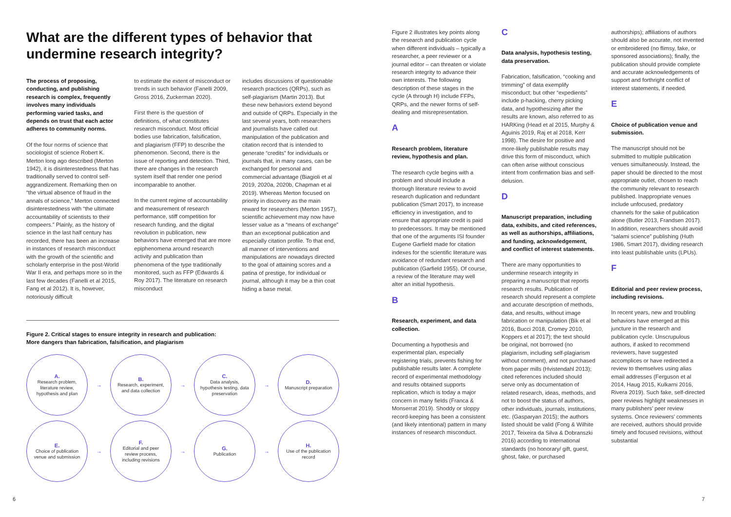What are the different types of behavior that undermine research integrity?
The process of proposing, conducting, and publishing research is complex, frequently involves many individuals performing varied tasks, and depends on trust that each actor adheres to community norms.
Of the four norms of science that sociologist of science Robert K. Merton long ago described (Merton 1942), it is disinterestedness that has traditionally served to control self-aggrandizement. Remarking then on “the virtual absence of fraud in the annals of science,” Merton connected disinterestedness with “the ultimate accountability of scientists to their compeers.” Plainly, as the history of science in the last half century has recorded, there has been an increase in instances of research misconduct with the growth of the scientific and scholarly enterprise in the post-World War II era, and perhaps more so in the last few decades (Fanelli et al 2015, Fang et al 2012). It is, however, notoriously difficult
to estimate the extent of misconduct or trends in such behavior (Fanelli 2009, Gross 2016, Zuckerman 2020).
First there is the question of definitions, of what constitutes research misconduct. Most official bodies use fabrication, falsification, and plagiarism (FFP) to describe the phenomenon. Second, there is the issue of reporting and detection. Third, there are changes in the research system itself that render one period incomparable to another.
In the current regime of accountability and measurement of research performance, stiff competition for research funding, and the digital revolution in publication, new behaviors have emerged that are more epiphenomena around research activity and publication than phenomena of the type traditionally monitored, such as FFP (Edwards & Roy 2017). The literature on research misconduct
includes discussions of questionable research practices (QRPs), such as self-plagiarism (Martin 2013). But these new behaviors extend beyond and outside of QRPs. Especially in the last several years, both researchers and journalists have called out manipulation of the publication and citation record that is intended to generate “credits” for individuals or journals that, in many cases, can be exchanged for personal and commercial advantage (Biagioli et al 2019, 2020a, 2020b, Chapman et al 2019). Whereas Merton focused on priority in discovery as the main reward for researchers (Merton 1957), scientific achievement may now have lesser value as a “means of exchange” than an exceptional publication and especially citation profile. To that end, all manner of interventions and manipulations are nowadays directed to the goal of attaining scores and a patina of prestige, for individual or journal, although it may be a thin coat hiding a base metal.
Figure 2. Critical stages to ensure integrity in research and publication:
More dangers than fabrication, falsification, and plagiarism
A.
Research problem, literature review, hypothesis and plan
→
B.
Research, experiment, and data collection
→
C.
Data analysis, hypothesis testing, data preservation
→
D.
Manuscript preparation
E.
Choice of publication venue and submission
→
F.
Editorial and peer review process, including revisions
→
G.
Publication
→
H.
Use of the publication record
Figure 2 illustrates key points along the research and publication cycle when different individuals – typically a researcher, a peer reviewer or a journal editor – can threaten or violate research integrity to advance their own interests. The following description of these stages in the cycle (A through H) include FFPs, QRPs, and the newer forms of self-dealing and misrepresentation.
A
Research problem, literature review, hypothesis and plan.
The research cycle begins with a problem and should include a thorough literature review to avoid research duplication and redundant publication (Smart 2017), to increase efficiency in investigation, and to ensure that appropriate credit is paid to predecessors. It may be mentioned that one of the arguments ISI founder Eugene Garfield made for citation indexes for the scientific literature was avoidance of redundant research and publication (Garfield 1955). Of course, a review of the literature may well alter an initial hypothesis.
B
Research, experiment, and data collection.
Documenting a hypothesis and experimental plan, especially registering trials, prevents fishing for publishable results later. A complete record of experimental methodology and results obtained supports replication, which is today a major concern in many fields (Franca & Monserrat 2019). Shoddy or sloppy record-keeping has been a consistent (and likely intentional) pattern in many instances of research misconduct.
C
Data analysis, hypothesis testing, data preservation.
Fabrication, falsification, “cooking and trimming” of data exemplify misconduct; but other “expedients” include p-hacking, cherry picking data, and hypothesizing after the results are known, also referred to as HARKing (Head et al 2015, Murphy & Aguinis 2019, Raj et al 2018, Kerr 1998). The desire for positive and more-likely publishable results may drive this form of misconduct, which can often arise without conscious intent from confirmation bias and self-delusion.
D
Manuscript preparation, including data, exhibits, and cited references, as well as authorships, affiliations, and funding, acknowledgement, and conflict of interest statements.
There are many opportunities to undermine research integrity in preparing a manuscript that reports research results. Publication of research should represent a complete and accurate description of methods, data, and results, without image fabrication or manipulation (Bik et al 2016, Bucci 2018, Cromey 2010, Koppers et al 2017); the text should be original, not borrowed (no plagiarism, including self-plagiarism without comment), and not purchased from paper mills (Hvistendahl 2013); cited references included should serve only as documentation of related research, ideas, methods, and not to boost the status of authors, other individuals, journals, institutions, etc. (Gasparyan 2015); the authors listed should be valid (Fong & Wilhite 2017, Teixeira da Silva & Dobranszki 2016) according to international standards (no honorary/ gift, guest, ghost, fake, or purchased
authorships); affiliations of authors should also be accurate, not invented or embroidered (no flimsy, fake, or sponsored associations); finally, the publication should provide complete and accurate acknowledgements of support and forthright conflict of interest statements, if needed.
E
Choice of publication venue and submission.
The manuscript should not be submitted to multiple publication venues simultaneously. Instead, the paper should be directed to the most appropriate outlet, chosen to reach the community relevant to research published. Inappropriate venues include unfocused, predatory channels for the sake of publication alone (Butler 2013, Frandsen 2017). In addition, researchers should avoid “salami science” publishing (Huth 1986, Smart 2017), dividing research into least publishable units (LPUs).
F
Editorial and peer review process, including revisions.
In recent years, new and troubling behaviors have emerged at this juncture in the research and publication cycle. Unscrupulous authors, if asked to recommend reviewers, have suggested accomplices or have redirected a review to themselves using alias email addresses (Ferguson et al 2014, Haug 2015, Kulkarni 2016, Rivera 2019). Such fake, self-directed peer reviews highlight weaknesses in many publishers’ peer review systems. Once reviewers’ comments are received, authors should provide timely and focused revisions, without substantial
6 7